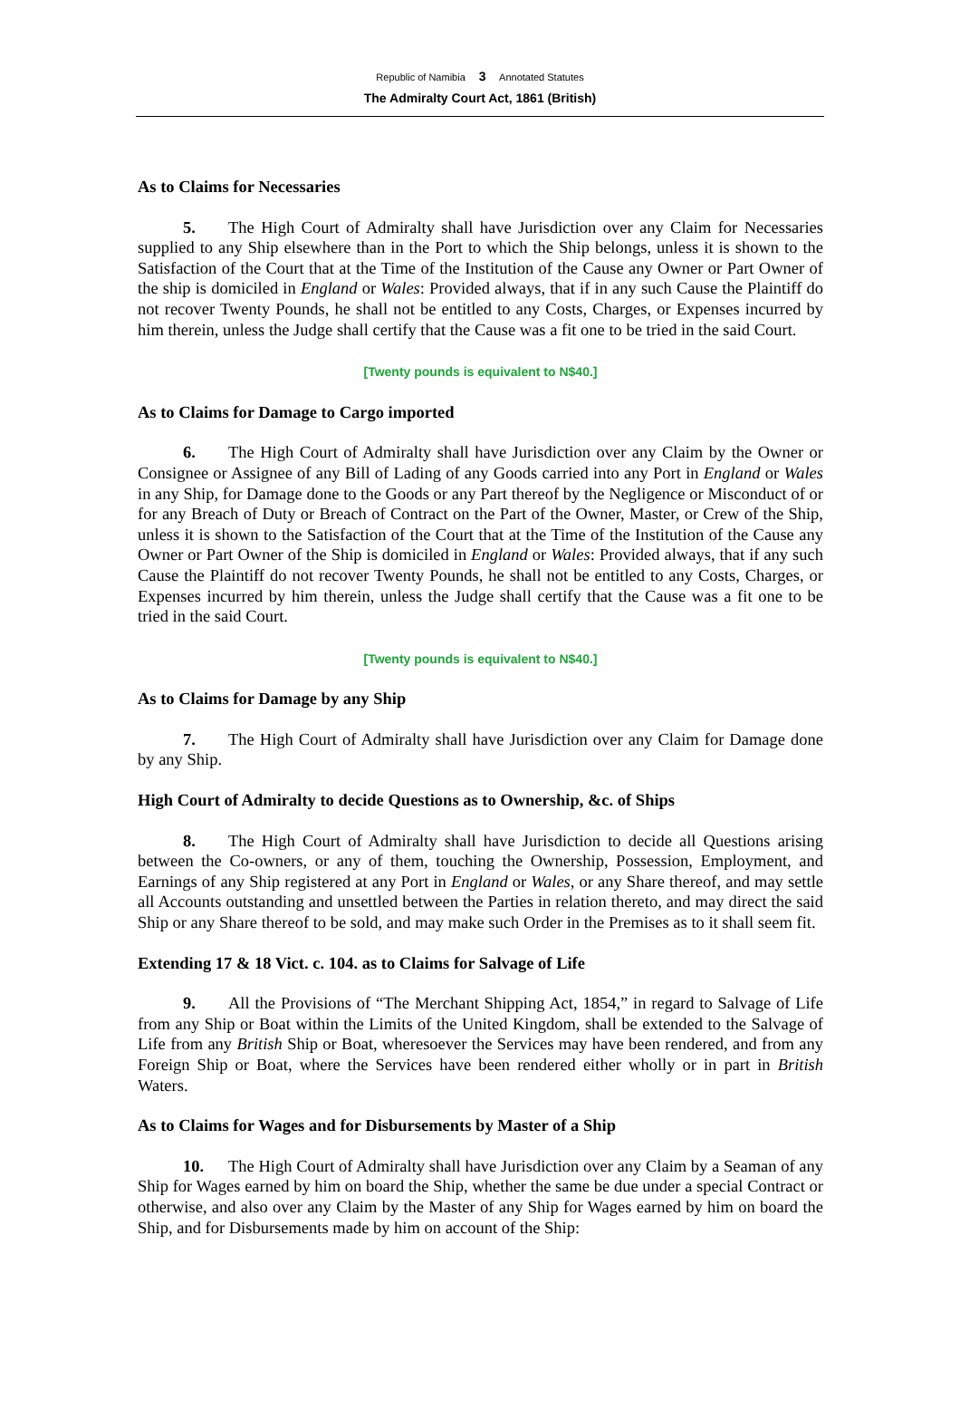Republic of Namibia 3 Annotated Statutes
The Admiralty Court Act, 1861 (British)
As to Claims for Necessaries
5. The High Court of Admiralty shall have Jurisdiction over any Claim for Necessaries supplied to any Ship elsewhere than in the Port to which the Ship belongs, unless it is shown to the Satisfaction of the Court that at the Time of the Institution of the Cause any Owner or Part Owner of the ship is domiciled in England or Wales: Provided always, that if in any such Cause the Plaintiff do not recover Twenty Pounds, he shall not be entitled to any Costs, Charges, or Expenses incurred by him therein, unless the Judge shall certify that the Cause was a fit one to be tried in the said Court.
[Twenty pounds is equivalent to N$40.]
As to Claims for Damage to Cargo imported
6. The High Court of Admiralty shall have Jurisdiction over any Claim by the Owner or Consignee or Assignee of any Bill of Lading of any Goods carried into any Port in England or Wales in any Ship, for Damage done to the Goods or any Part thereof by the Negligence or Misconduct of or for any Breach of Duty or Breach of Contract on the Part of the Owner, Master, or Crew of the Ship, unless it is shown to the Satisfaction of the Court that at the Time of the Institution of the Cause any Owner or Part Owner of the Ship is domiciled in England or Wales: Provided always, that if any such Cause the Plaintiff do not recover Twenty Pounds, he shall not be entitled to any Costs, Charges, or Expenses incurred by him therein, unless the Judge shall certify that the Cause was a fit one to be tried in the said Court.
[Twenty pounds is equivalent to N$40.]
As to Claims for Damage by any Ship
7. The High Court of Admiralty shall have Jurisdiction over any Claim for Damage done by any Ship.
High Court of Admiralty to decide Questions as to Ownership, &c. of Ships
8. The High Court of Admiralty shall have Jurisdiction to decide all Questions arising between the Co-owners, or any of them, touching the Ownership, Possession, Employment, and Earnings of any Ship registered at any Port in England or Wales, or any Share thereof, and may settle all Accounts outstanding and unsettled between the Parties in relation thereto, and may direct the said Ship or any Share thereof to be sold, and may make such Order in the Premises as to it shall seem fit.
Extending 17 & 18 Vict. c. 104. as to Claims for Salvage of Life
9. All the Provisions of “The Merchant Shipping Act, 1854,” in regard to Salvage of Life from any Ship or Boat within the Limits of the United Kingdom, shall be extended to the Salvage of Life from any British Ship or Boat, wheresoever the Services may have been rendered, and from any Foreign Ship or Boat, where the Services have been rendered either wholly or in part in British Waters.
As to Claims for Wages and for Disbursements by Master of a Ship
10. The High Court of Admiralty shall have Jurisdiction over any Claim by a Seaman of any Ship for Wages earned by him on board the Ship, whether the same be due under a special Contract or otherwise, and also over any Claim by the Master of any Ship for Wages earned by him on board the Ship, and for Disbursements made by him on account of the Ship: